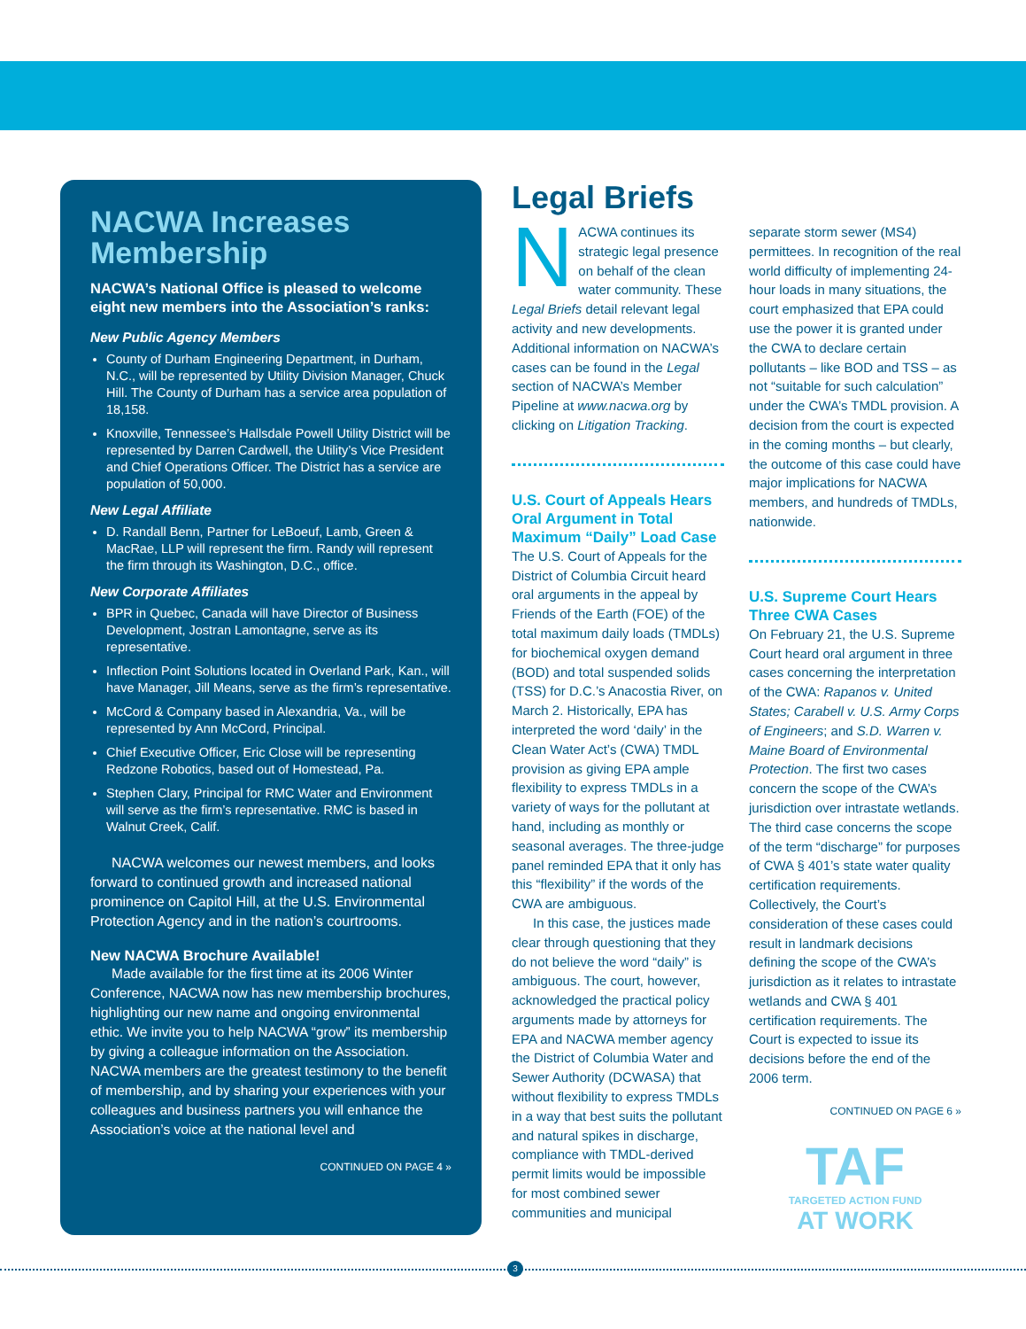NACWA Increases Membership
NACWA’s National Office is pleased to welcome eight new members into the Association’s ranks:
New Public Agency Members
County of Durham Engineering Department, in Durham, N.C., will be represented by Utility Division Manager, Chuck Hill. The County of Durham has a service area population of 18,158.
Knoxville, Tennessee’s Hallsdale Powell Utility District will be represented by Darren Cardwell, the Utility’s Vice President and Chief Operations Officer. The District has a service are population of 50,000.
New Legal Affiliate
D. Randall Benn, Partner for LeBoeuf, Lamb, Green & MacRae, LLP will represent the firm. Randy will represent the firm through its Washington, D.C., office.
New Corporate Affiliates
BPR in Quebec, Canada will have Director of Business Development, Jostran Lamontagne, serve as its representative.
Inflection Point Solutions located in Overland Park, Kan., will have Manager, Jill Means, serve as the firm’s representative.
McCord & Company based in Alexandria, Va., will be represented by Ann McCord, Principal.
Chief Executive Officer, Eric Close will be representing Redzone Robotics, based out of Homestead, Pa.
Stephen Clary, Principal for RMC Water and Environment will serve as the firm’s representative. RMC is based in Walnut Creek, Calif.
NACWA welcomes our newest members, and looks forward to continued growth and increased national prominence on Capitol Hill, at the U.S. Environmental Protection Agency and in the nation’s courtrooms.
New NACWA Brochure Available!
Made available for the first time at its 2006 Winter Conference, NACWA now has new membership brochures, highlighting our new name and ongoing environmental ethic. We invite you to help NACWA “grow” its membership by giving a colleague information on the Association. NACWA members are the greatest testimony to the benefit of membership, and by sharing your experiences with your colleagues and business partners you will enhance the Association’s voice at the national level and
CONTINUED ON PAGE 4 »
Legal Briefs
NACWA continues its strategic legal presence on behalf of the clean water community. These Legal Briefs detail relevant legal activity and new developments. Additional information on NACWA’s cases can be found in the Legal section of NACWA’s Member Pipeline at www.nacwa.org by clicking on Litigation Tracking.
U.S. Court of Appeals Hears Oral Argument in Total Maximum “Daily” Load Case
The U.S. Court of Appeals for the District of Columbia Circuit heard oral arguments in the appeal by Friends of the Earth (FOE) of the total maximum daily loads (TMDLs) for biochemical oxygen demand (BOD) and total suspended solids (TSS) for D.C.’s Anacostia River, on March 2. Historically, EPA has interpreted the word ‘daily’ in the Clean Water Act’s (CWA) TMDL provision as giving EPA ample flexibility to express TMDLs in a variety of ways for the pollutant at hand, including as monthly or seasonal averages. The three-judge panel reminded EPA that it only has this “flexibility” if the words of the CWA are ambiguous.
In this case, the justices made clear through questioning that they do not believe the word “daily” is ambiguous. The court, however, acknowledged the practical policy arguments made by attorneys for EPA and NACWA member agency the District of Columbia Water and Sewer Authority (DCWASA) that without flexibility to express TMDLs in a way that best suits the pollutant and natural spikes in discharge, compliance with TMDL-derived permit limits would be impossible for most combined sewer communities and municipal
separate storm sewer (MS4) permittees. In recognition of the real world difficulty of implementing 24-hour loads in many situations, the court emphasized that EPA could use the power it is granted under the CWA to declare certain pollutants – like BOD and TSS – as not “suitable for such calculation” under the CWA’s TMDL provision. A decision from the court is expected in the coming months – but clearly, the outcome of this case could have major implications for NACWA members, and hundreds of TMDLs, nationwide.
U.S. Supreme Court Hears Three CWA Cases
On February 21, the U.S. Supreme Court heard oral argument in three cases concerning the interpretation of the CWA: Rapanos v. United States; Carabell v. U.S. Army Corps of Engineers; and S.D. Warren v. Maine Board of Environmental Protection. The first two cases concern the scope of the CWA’s jurisdiction over intrastate wetlands. The third case concerns the scope of the term “discharge” for purposes of CWA § 401’s state water quality certification requirements. Collectively, the Court’s consideration of these cases could result in landmark decisions defining the scope of the CWA’s jurisdiction as it relates to intrastate wetlands and CWA § 401 certification requirements. The Court is expected to issue its decisions before the end of the 2006 term.
CONTINUED ON PAGE 6 »
TAF
TARGETED ACTION FUND
AT WORK
3